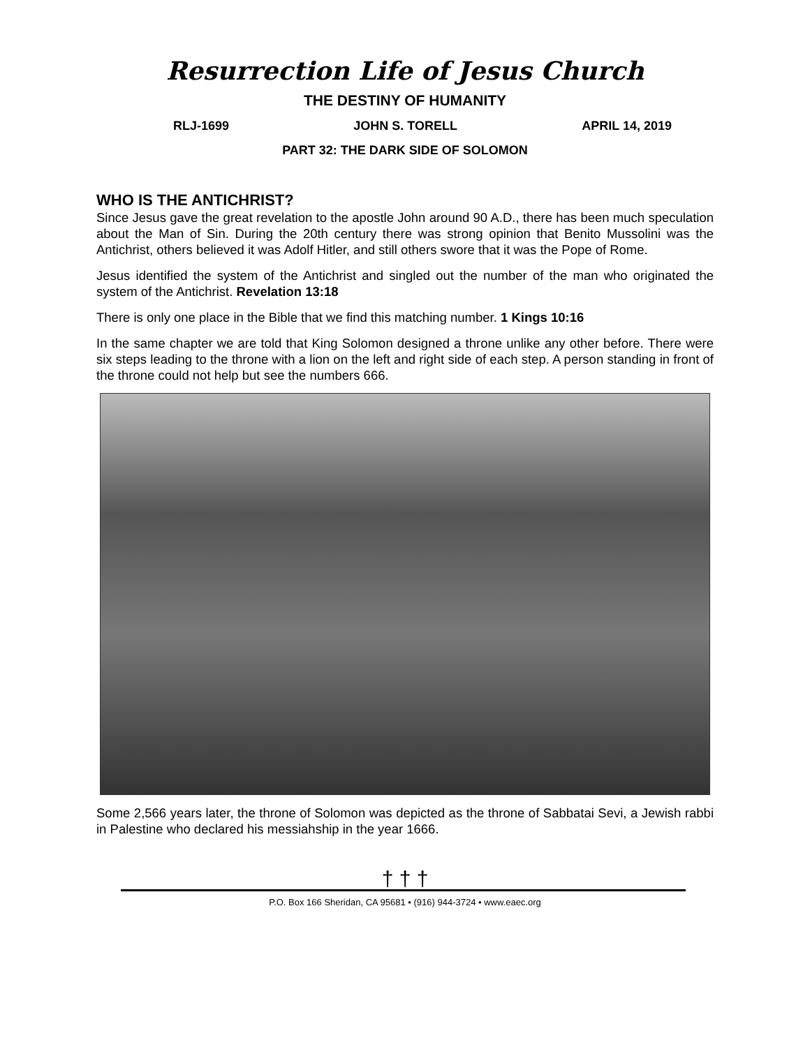Resurrection Life of Jesus Church
THE DESTINY OF HUMANITY
RLJ-1699 JOHN S. TORELL APRIL 14, 2019
PART 32: THE DARK SIDE OF SOLOMON
WHO IS THE ANTICHRIST?
Since Jesus gave the great revelation to the apostle John around 90 A.D., there has been much speculation about the Man of Sin. During the 20th century there was strong opinion that Benito Mussolini was the Antichrist, others believed it was Adolf Hitler, and still others swore that it was the Pope of Rome.
Jesus identified the system of the Antichrist and singled out the number of the man who originated the system of the Antichrist. Revelation 13:18
There is only one place in the Bible that we find this matching number. 1 Kings 10:16
In the same chapter we are told that King Solomon designed a throne unlike any other before. There were six steps leading to the throne with a lion on the left and right side of each step. A person standing in front of the throne could not help but see the numbers 666.
Some 2,566 years later, the throne of Solomon was depicted as the throne of Sabbatai Sevi, a Jewish rabbi in Palestine who declared his messiahship in the year 1666.
† † †
P.O. Box 166 Sheridan, CA 95681 • (916) 944-3724 • www.eaec.org